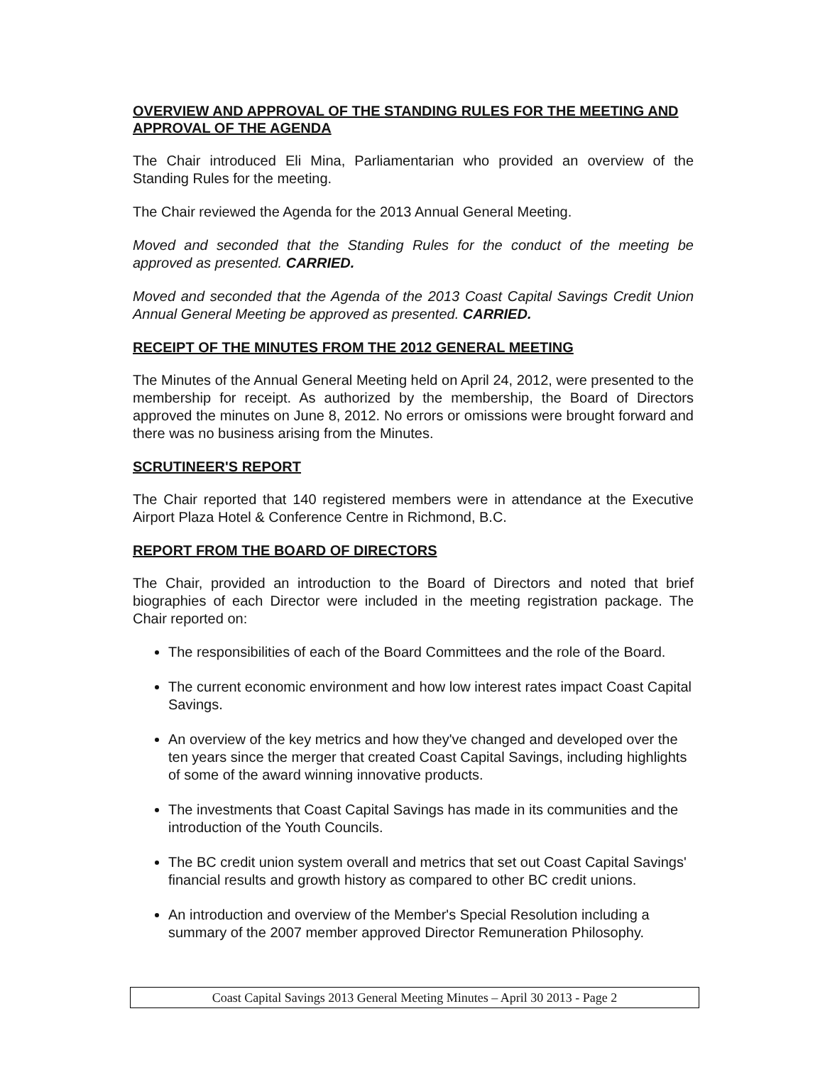OVERVIEW AND APPROVAL OF THE STANDING RULES FOR THE MEETING AND APPROVAL OF THE AGENDA
The Chair introduced Eli Mina, Parliamentarian who provided an overview of the Standing Rules for the meeting.
The Chair reviewed the Agenda for the 2013 Annual General Meeting.
Moved and seconded that the Standing Rules for the conduct of the meeting be approved as presented. CARRIED.
Moved and seconded that the Agenda of the 2013 Coast Capital Savings Credit Union Annual General Meeting be approved as presented. CARRIED.
RECEIPT OF THE MINUTES FROM THE 2012 GENERAL MEETING
The Minutes of the Annual General Meeting held on April 24, 2012, were presented to the membership for receipt. As authorized by the membership, the Board of Directors approved the minutes on June 8, 2012. No errors or omissions were brought forward and there was no business arising from the Minutes.
SCRUTINEER'S REPORT
The Chair reported that 140 registered members were in attendance at the Executive Airport Plaza Hotel & Conference Centre in Richmond, B.C.
REPORT FROM THE BOARD OF DIRECTORS
The Chair, provided an introduction to the Board of Directors and noted that brief biographies of each Director were included in the meeting registration package. The Chair reported on:
The responsibilities of each of the Board Committees and the role of the Board.
The current economic environment and how low interest rates impact Coast Capital Savings.
An overview of the key metrics and how they've changed and developed over the ten years since the merger that created Coast Capital Savings, including highlights of some of the award winning innovative products.
The investments that Coast Capital Savings has made in its communities and the introduction of the Youth Councils.
The BC credit union system overall and metrics that set out Coast Capital Savings' financial results and growth history as compared to other BC credit unions.
An introduction and overview of the Member's Special Resolution including a summary of the 2007 member approved Director Remuneration Philosophy.
Coast Capital Savings 2013 General Meeting Minutes – April 30 2013 - Page 2